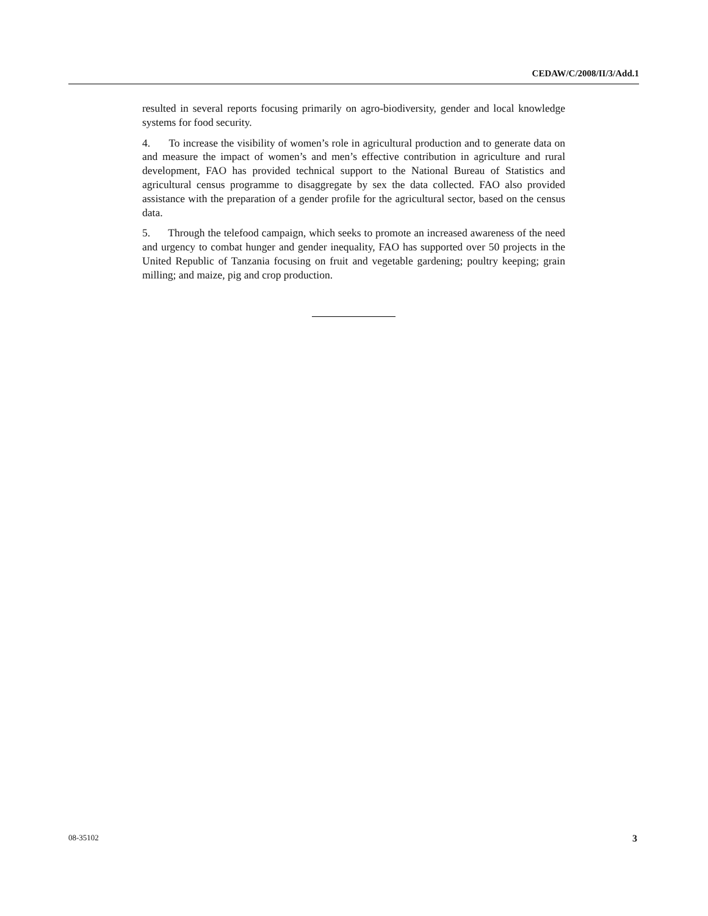CEDAW/C/2008/II/3/Add.1
resulted in several reports focusing primarily on agro-biodiversity, gender and local knowledge systems for food security.
4. To increase the visibility of women’s role in agricultural production and to generate data on and measure the impact of women’s and men’s effective contribution in agriculture and rural development, FAO has provided technical support to the National Bureau of Statistics and agricultural census programme to disaggregate by sex the data collected. FAO also provided assistance with the preparation of a gender profile for the agricultural sector, based on the census data.
5. Through the telefood campaign, which seeks to promote an increased awareness of the need and urgency to combat hunger and gender inequality, FAO has supported over 50 projects in the United Republic of Tanzania focusing on fruit and vegetable gardening; poultry keeping; grain milling; and maize, pig and crop production.
08-35102 3